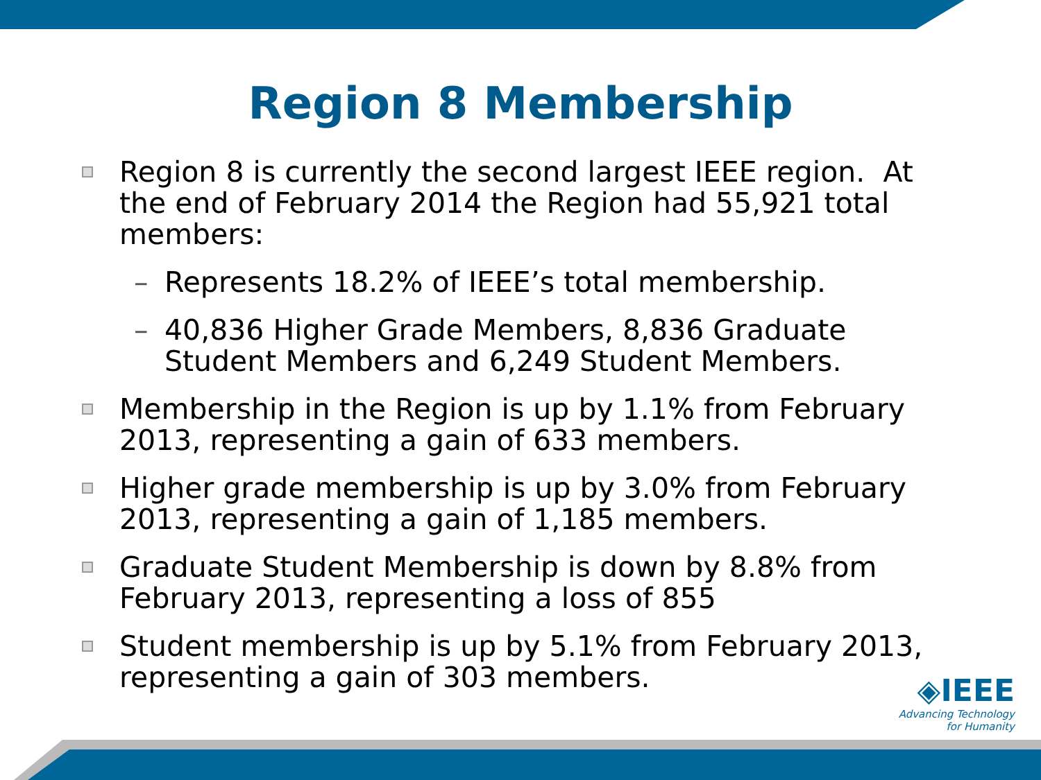Region 8 Membership
Region 8 is currently the second largest IEEE region. At the end of February 2014 the Region had 55,921 total members:
– Represents 18.2% of IEEE’s total membership.
– 40,836 Higher Grade Members, 8,836 Graduate Student Members and 6,249 Student Members.
Membership in the Region is up by 1.1% from February 2013, representing a gain of 633 members.
Higher grade membership is up by 3.0% from February 2013, representing a gain of 1,185 members.
Graduate Student Membership is down by 8.8% from February 2013, representing a loss of 855
Student membership is up by 5.1% from February 2013, representing a gain of 303 members.
◈IEEE
Advancing Technology
for Humanity